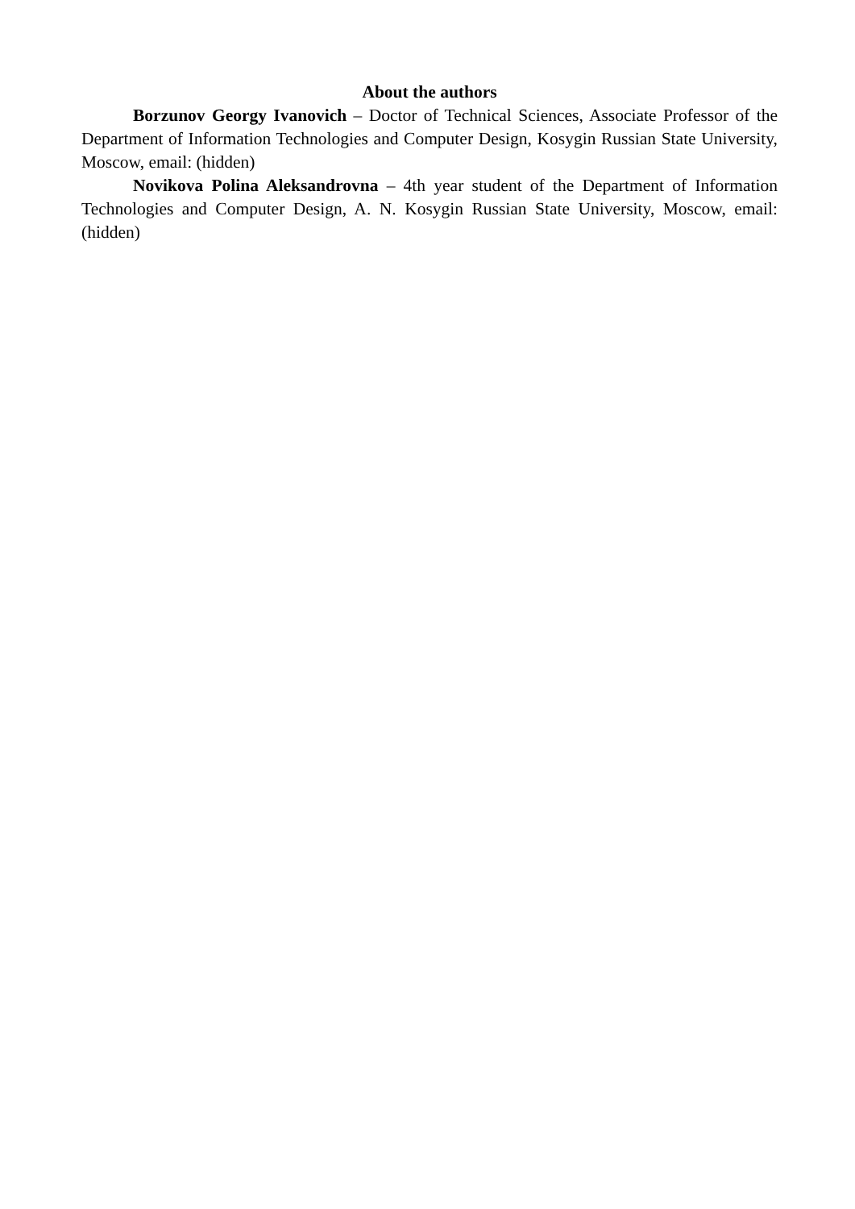About the authors
Borzunov Georgy Ivanovich – Doctor of Technical Sciences, Associate Professor of the Department of Information Technologies and Computer Design, Kosygin Russian State University, Moscow, email: (hidden)
Novikova Polina Aleksandrovna – 4th year student of the Department of Information Technologies and Computer Design, A. N. Kosygin Russian State University, Moscow, email: (hidden)